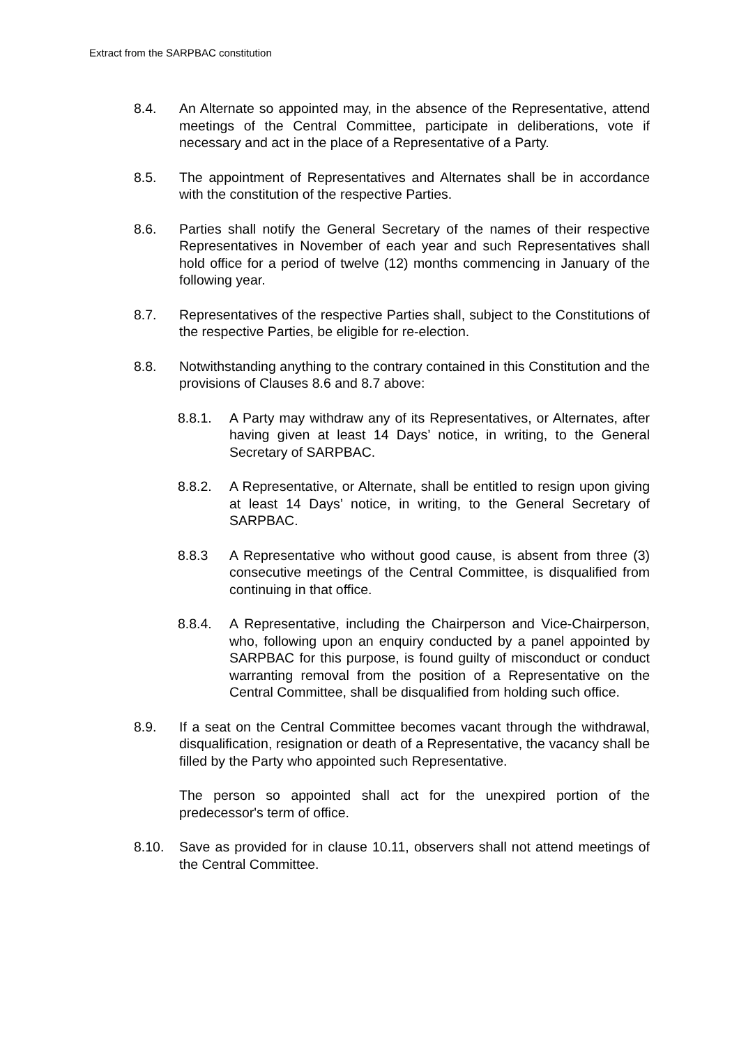Extract from the SARPBAC constitution
8.4. An Alternate so appointed may, in the absence of the Representative, attend meetings of the Central Committee, participate in deliberations, vote if necessary and act in the place of a Representative of a Party.
8.5. The appointment of Representatives and Alternates shall be in accordance with the constitution of the respective Parties.
8.6. Parties shall notify the General Secretary of the names of their respective Representatives in November of each year and such Representatives shall hold office for a period of twelve (12) months commencing in January of the following year.
8.7. Representatives of the respective Parties shall, subject to the Constitutions of the respective Parties, be eligible for re-election.
8.8. Notwithstanding anything to the contrary contained in this Constitution and the provisions of Clauses 8.6 and 8.7 above:
8.8.1. A Party may withdraw any of its Representatives, or Alternates, after having given at least 14 Days’ notice, in writing, to the General Secretary of SARPBAC.
8.8.2. A Representative, or Alternate, shall be entitled to resign upon giving at least 14 Days’ notice, in writing, to the General Secretary of SARPBAC.
8.8.3 A Representative who without good cause, is absent from three (3) consecutive meetings of the Central Committee, is disqualified from continuing in that office.
8.8.4. A Representative, including the Chairperson and Vice-Chairperson, who, following upon an enquiry conducted by a panel appointed by SARPBAC for this purpose, is found guilty of misconduct or conduct warranting removal from the position of a Representative on the Central Committee, shall be disqualified from holding such office.
8.9. If a seat on the Central Committee becomes vacant through the withdrawal, disqualification, resignation or death of a Representative, the vacancy shall be filled by the Party who appointed such Representative.
The person so appointed shall act for the unexpired portion of the predecessor's term of office.
8.10. Save as provided for in clause 10.11, observers shall not attend meetings of the Central Committee.